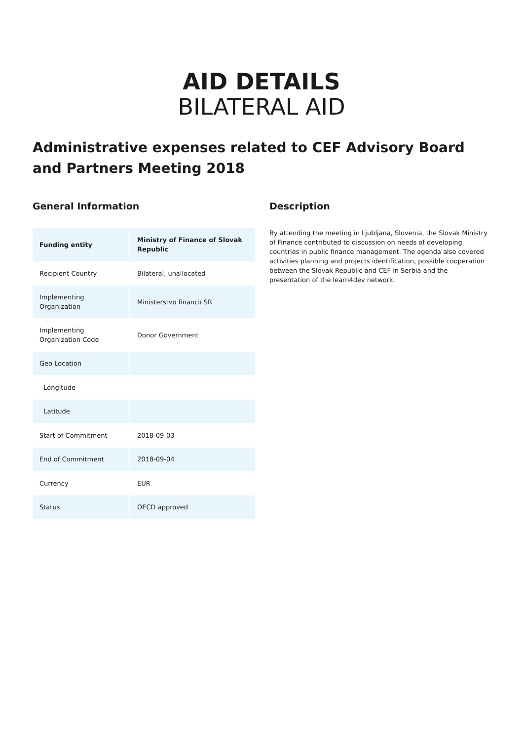AID DETAILS
BILATERAL AID
Administrative expenses related to CEF Advisory Board and Partners Meeting 2018
General Information
| Funding entity | Ministry of Finance of Slovak Republic |
| --- | --- |
| Recipient Country | Bilateral, unallocated |
| Implementing Organization | Ministerstvo financií SR |
| Implementing Organization Code | Donor Government |
| Geo Location | |
| Longitude | |
| Latitude | |
| Start of Commitment | 2018-09-03 |
| End of Commitment | 2018-09-04 |
| Currency | EUR |
| Status | OECD approved |
Description
By attending the meeting in Ljubljana, Slovenia, the Slovak Ministry of Finance contributed to discussion on needs of developing countries in public finance management. The agenda also covered activities planning and projects identification, possible cooperation between the Slovak Republic and CEF in Serbia and the presentation of the learn4dev network.